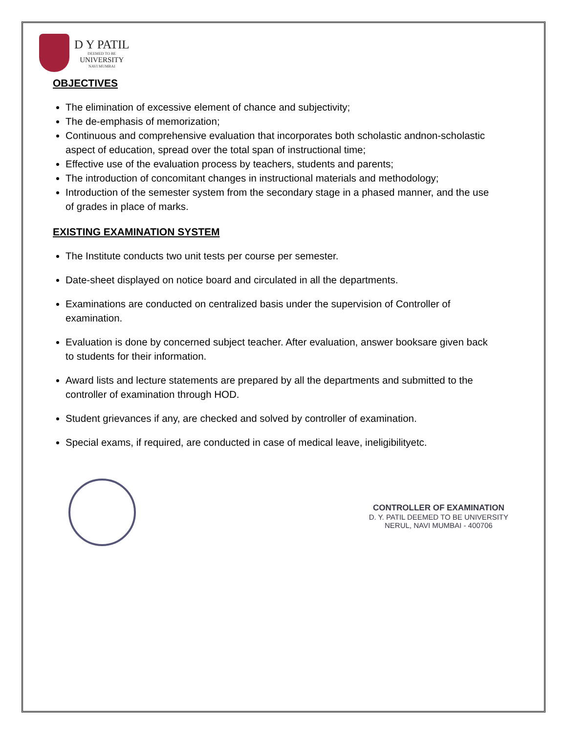D Y PATIL
DEEMED TO BE
UNIVERSITY
NAVI MUMBAI
OBJECTIVES
The elimination of excessive element of chance and subjectivity;
The de-emphasis of memorization;
Continuous and comprehensive evaluation that incorporates both scholastic andnon-scholastic aspect of education, spread over the total span of instructional time;
Effective use of the evaluation process by teachers, students and parents;
The introduction of concomitant changes in instructional materials and methodology;
Introduction of the semester system from the secondary stage in a phased manner, and the use of grades in place of marks.
EXISTING EXAMINATION SYSTEM
The Institute conducts two unit tests per course per semester.
Date-sheet displayed on notice board and circulated in all the departments.
Examinations are conducted on centralized basis under the supervision of Controller of examination.
Evaluation is done by concerned subject teacher. After evaluation, answer booksare given back to students for their information.
Award lists and lecture statements are prepared by all the departments and submitted to the controller of examination through HOD.
Student grievances if any, are checked and solved by controller of examination.
Special exams, if required, are conducted in case of medical leave, ineligibilityetc.
CONTROLLER OF EXAMINATION
D. Y. PATIL DEEMED TO BE UNIVERSITY
NERUL, NAVI MUMBAI - 400706